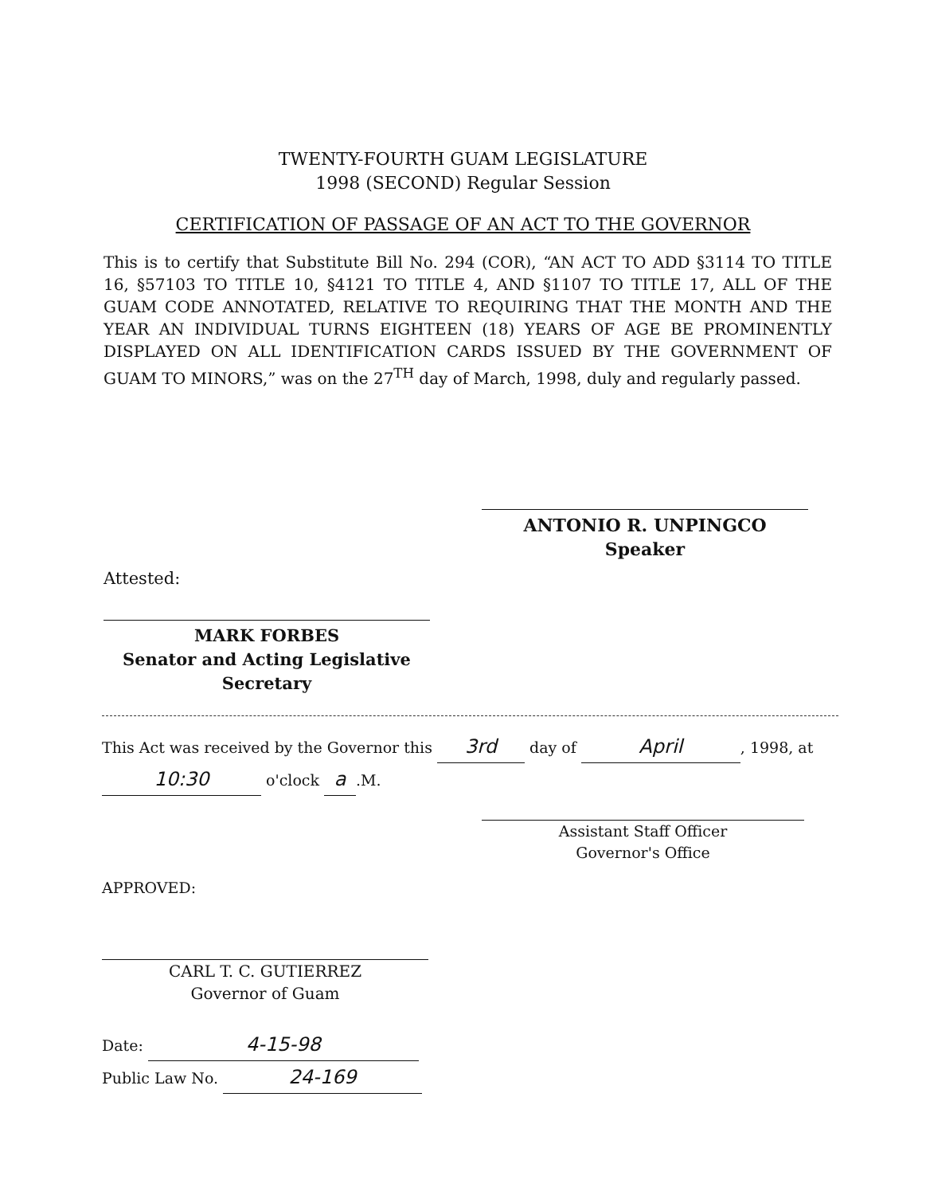TWENTY-FOURTH GUAM LEGISLATURE
1998 (SECOND) Regular Session
CERTIFICATION OF PASSAGE OF AN ACT TO THE GOVERNOR
This is to certify that Substitute Bill No. 294 (COR), “AN ACT TO ADD §3114 TO TITLE 16, §57103 TO TITLE 10, §4121 TO TITLE 4, AND §1107 TO TITLE 17, ALL OF THE GUAM CODE ANNOTATED, RELATIVE TO REQUIRING THAT THE MONTH AND THE YEAR AN INDIVIDUAL TURNS EIGHTEEN (18) YEARS OF AGE BE PROMINENTLY DISPLAYED ON ALL IDENTIFICATION CARDS ISSUED BY THE GOVERNMENT OF GUAM TO MINORS,” was on the 27<sup>TH</sup> day of March, 1998, duly and regularly passed.
ANTONIO R. UNPINGCO
Speaker
Attested:
MARK FORBES
Senator and Acting Legislative
Secretary
This Act was received by the Governor this 3rd day of April, 1998, at
10:30 o'clock a.M.
Assistant Staff Officer
Governor's Office
APPROVED:
CARL T. C. GUTIERREZ
Governor of Guam
Date: 4-15-98
Public Law No. 24-169